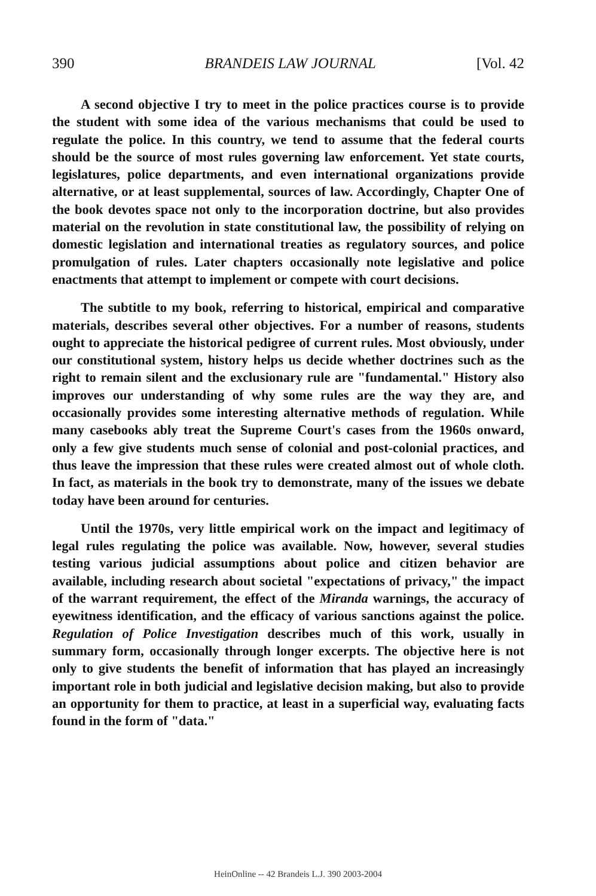390 BRANDEIS LAW JOURNAL [Vol. 42
A second objective I try to meet in the police practices course is to provide the student with some idea of the various mechanisms that could be used to regulate the police. In this country, we tend to assume that the federal courts should be the source of most rules governing law enforcement. Yet state courts, legislatures, police departments, and even international organizations provide alternative, or at least supplemental, sources of law. Accordingly, Chapter One of the book devotes space not only to the incorporation doctrine, but also provides material on the revolution in state constitutional law, the possibility of relying on domestic legislation and international treaties as regulatory sources, and police promulgation of rules. Later chapters occasionally note legislative and police enactments that attempt to implement or compete with court decisions.
The subtitle to my book, referring to historical, empirical and comparative materials, describes several other objectives. For a number of reasons, students ought to appreciate the historical pedigree of current rules. Most obviously, under our constitutional system, history helps us decide whether doctrines such as the right to remain silent and the exclusionary rule are "fundamental." History also improves our understanding of why some rules are the way they are, and occasionally provides some interesting alternative methods of regulation. While many casebooks ably treat the Supreme Court's cases from the 1960s onward, only a few give students much sense of colonial and post-colonial practices, and thus leave the impression that these rules were created almost out of whole cloth. In fact, as materials in the book try to demonstrate, many of the issues we debate today have been around for centuries.
Until the 1970s, very little empirical work on the impact and legitimacy of legal rules regulating the police was available. Now, however, several studies testing various judicial assumptions about police and citizen behavior are available, including research about societal "expectations of privacy," the impact of the warrant requirement, the effect of the Miranda warnings, the accuracy of eyewitness identification, and the efficacy of various sanctions against the police. Regulation of Police Investigation describes much of this work, usually in summary form, occasionally through longer excerpts. The objective here is not only to give students the benefit of information that has played an increasingly important role in both judicial and legislative decision making, but also to provide an opportunity for them to practice, at least in a superficial way, evaluating facts found in the form of "data."
HeinOnline -- 42 Brandeis L.J. 390 2003-2004